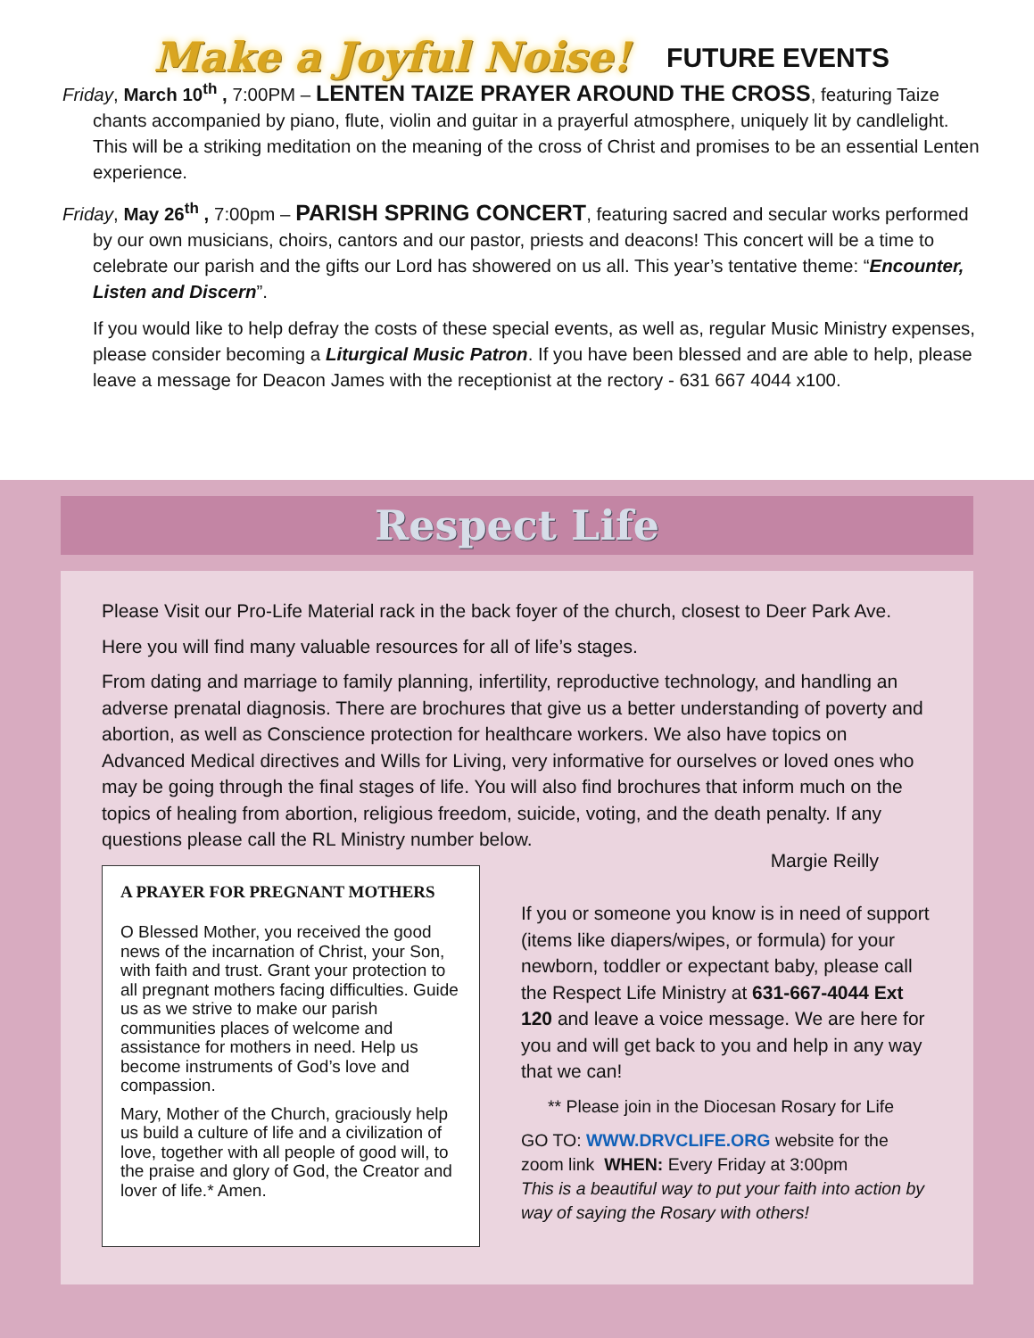Make a Joyful Noise! FUTURE EVENTS
Friday, March 10<sup>th</sup> , 7:00PM – LENTEN TAIZE PRAYER AROUND THE CROSS, featuring Taize chants accompanied by piano, flute, violin and guitar in a prayerful atmosphere, uniquely lit by candlelight. This will be a striking meditation on the meaning of the cross of Christ and promises to be an essential Lenten experience.
Friday, May 26<sup>th</sup> , 7:00pm – PARISH SPRING CONCERT, featuring sacred and secular works performed by our own musicians, choirs, cantors and our pastor, priests and deacons! This concert will be a time to celebrate our parish and the gifts our Lord has showered on us all. This year’s tentative theme: “Encounter, Listen and Discern”.
If you would like to help defray the costs of these special events, as well as, regular Music Ministry expenses, please consider becoming a Liturgical Music Patron. If you have been blessed and are able to help, please leave a message for Deacon James with the receptionist at the rectory - 631 667 4044 x100.
Respect Life
Please Visit our Pro-Life Material rack in the back foyer of the church, closest to Deer Park Ave.
Here you will find many valuable resources for all of life’s stages.
From dating and marriage to family planning, infertility, reproductive technology, and handling an adverse prenatal diagnosis. There are brochures that give us a better understanding of poverty and abortion, as well as Conscience protection for healthcare workers. We also have topics on Advanced Medical directives and Wills for Living, very informative for ourselves or loved ones who may be going through the final stages of life. You will also find brochures that inform much on the topics of healing from abortion, religious freedom, suicide, voting, and the death penalty. If any questions please call the RL Ministry number below.
A PRAYER FOR PREGNANT MOTHERS
O Blessed Mother, you received the good news of the incarnation of Christ, your Son, with faith and trust. Grant your protection to all pregnant mothers facing difficulties. Guide us as we strive to make our parish communities places of welcome and assistance for mothers in need. Help us become instruments of God’s love and compassion.
Mary, Mother of the Church, graciously help us build a culture of life and a civilization of love, together with all people of good will, to the praise and glory of God, the Creator and lover of life.* Amen.
Margie Reilly
If you or someone you know is in need of support (items like diapers/wipes, or formula) for your newborn, toddler or expectant baby, please call the Respect Life Ministry at 631-667-4044 Ext 120 and leave a voice message. We are here for you and will get back to you and help in any way that we can!
** Please join in the Diocesan Rosary for Life
GO TO: WWW.DRVCLIFE.ORG website for the zoom link WHEN: Every Friday at 3:00pm
This is a beautiful way to put your faith into action by way of saying the Rosary with others!